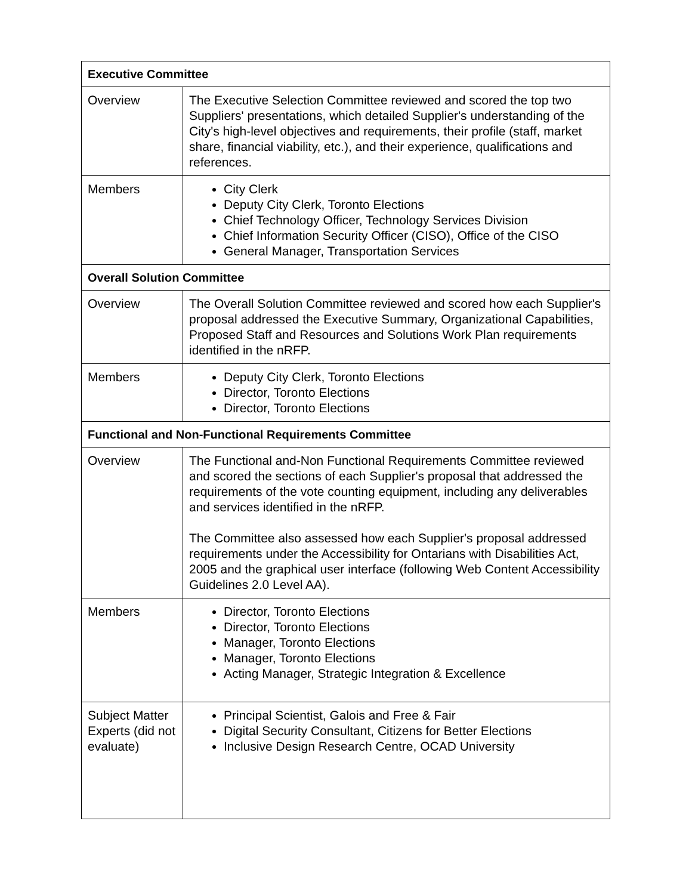| Executive Committee | |
| --- | --- |
| Overview | The Executive Selection Committee reviewed and scored the top two Suppliers' presentations, which detailed Supplier's understanding of the City's high-level objectives and requirements, their profile (staff, market share, financial viability, etc.), and their experience, qualifications and references. |
| Members | City Clerk Deputy City Clerk, Toronto Elections Chief Technology Officer, Technology Services Division Chief Information Security Officer (CISO), Office of the CISO General Manager, Transportation Services |
| Overall Solution Committee | |
| Overview | The Overall Solution Committee reviewed and scored how each Supplier's proposal addressed the Executive Summary, Organizational Capabilities, Proposed Staff and Resources and Solutions Work Plan requirements identified in the nRFP. |
| Members | Deputy City Clerk, Toronto Elections Director, Toronto Elections Director, Toronto Elections |
| Functional and Non-Functional Requirements Committee | |
| Overview | The Functional and-Non Functional Requirements Committee reviewed and scored the sections of each Supplier's proposal that addressed the requirements of the vote counting equipment, including any deliverables and services identified in the nRFP. The Committee also assessed how each Supplier's proposal addressed requirements under the Accessibility for Ontarians with Disabilities Act, 2005 and the graphical user interface (following Web Content Accessibility Guidelines 2.0 Level AA). |
| Members | Director, Toronto Elections Director, Toronto Elections Manager, Toronto Elections Manager, Toronto Elections Acting Manager, Strategic Integration & Excellence |
| Subject Matter Experts (did not evaluate) | Principal Scientist, Galois and Free & Fair Digital Security Consultant, Citizens for Better Elections Inclusive Design Research Centre, OCAD University |